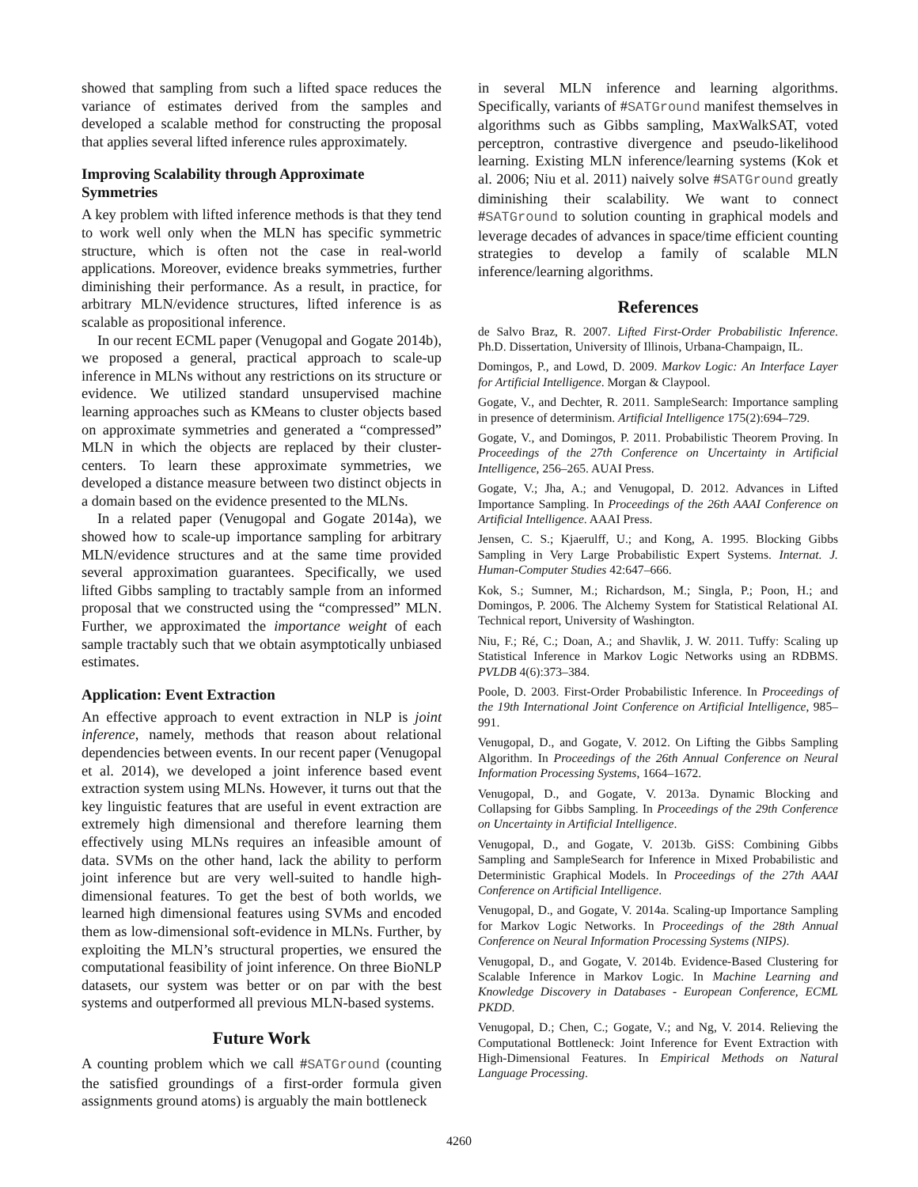showed that sampling from such a lifted space reduces the variance of estimates derived from the samples and developed a scalable method for constructing the proposal that applies several lifted inference rules approximately.
Improving Scalability through Approximate Symmetries
A key problem with lifted inference methods is that they tend to work well only when the MLN has specific symmetric structure, which is often not the case in real-world applications. Moreover, evidence breaks symmetries, further diminishing their performance. As a result, in practice, for arbitrary MLN/evidence structures, lifted inference is as scalable as propositional inference.
In our recent ECML paper (Venugopal and Gogate 2014b), we proposed a general, practical approach to scale-up inference in MLNs without any restrictions on its structure or evidence. We utilized standard unsupervised machine learning approaches such as KMeans to cluster objects based on approximate symmetries and generated a “compressed” MLN in which the objects are replaced by their cluster-centers. To learn these approximate symmetries, we developed a distance measure between two distinct objects in a domain based on the evidence presented to the MLNs.
In a related paper (Venugopal and Gogate 2014a), we showed how to scale-up importance sampling for arbitrary MLN/evidence structures and at the same time provided several approximation guarantees. Specifically, we used lifted Gibbs sampling to tractably sample from an informed proposal that we constructed using the “compressed” MLN. Further, we approximated the importance weight of each sample tractably such that we obtain asymptotically unbiased estimates.
Application: Event Extraction
An effective approach to event extraction in NLP is joint inference, namely, methods that reason about relational dependencies between events. In our recent paper (Venugopal et al. 2014), we developed a joint inference based event extraction system using MLNs. However, it turns out that the key linguistic features that are useful in event extraction are extremely high dimensional and therefore learning them effectively using MLNs requires an infeasible amount of data. SVMs on the other hand, lack the ability to perform joint inference but are very well-suited to handle high-dimensional features. To get the best of both worlds, we learned high dimensional features using SVMs and encoded them as low-dimensional soft-evidence in MLNs. Further, by exploiting the MLN’s structural properties, we ensured the computational feasibility of joint inference. On three BioNLP datasets, our system was better or on par with the best systems and outperformed all previous MLN-based systems.
Future Work
A counting problem which we call #SATGround (counting the satisfied groundings of a first-order formula given assignments ground atoms) is arguably the main bottleneck
in several MLN inference and learning algorithms. Specifically, variants of #SATGround manifest themselves in algorithms such as Gibbs sampling, MaxWalkSAT, voted perceptron, contrastive divergence and pseudo-likelihood learning. Existing MLN inference/learning systems (Kok et al. 2006; Niu et al. 2011) naively solve #SATGround greatly diminishing their scalability. We want to connect #SATGround to solution counting in graphical models and leverage decades of advances in space/time efficient counting strategies to develop a family of scalable MLN inference/learning algorithms.
References
de Salvo Braz, R. 2007. Lifted First-Order Probabilistic Inference. Ph.D. Dissertation, University of Illinois, Urbana-Champaign, IL.
Domingos, P., and Lowd, D. 2009. Markov Logic: An Interface Layer for Artificial Intelligence. Morgan & Claypool.
Gogate, V., and Dechter, R. 2011. SampleSearch: Importance sampling in presence of determinism. Artificial Intelligence 175(2):694–729.
Gogate, V., and Domingos, P. 2011. Probabilistic Theorem Proving. In Proceedings of the 27th Conference on Uncertainty in Artificial Intelligence, 256–265. AUAI Press.
Gogate, V.; Jha, A.; and Venugopal, D. 2012. Advances in Lifted Importance Sampling. In Proceedings of the 26th AAAI Conference on Artificial Intelligence. AAAI Press.
Jensen, C. S.; Kjaerulff, U.; and Kong, A. 1995. Blocking Gibbs Sampling in Very Large Probabilistic Expert Systems. Internat. J. Human-Computer Studies 42:647–666.
Kok, S.; Sumner, M.; Richardson, M.; Singla, P.; Poon, H.; and Domingos, P. 2006. The Alchemy System for Statistical Relational AI. Technical report, University of Washington.
Niu, F.; Ré, C.; Doan, A.; and Shavlik, J. W. 2011. Tuffy: Scaling up Statistical Inference in Markov Logic Networks using an RDBMS. PVLDB 4(6):373–384.
Poole, D. 2003. First-Order Probabilistic Inference. In Proceedings of the 19th International Joint Conference on Artificial Intelligence, 985–991.
Venugopal, D., and Gogate, V. 2012. On Lifting the Gibbs Sampling Algorithm. In Proceedings of the 26th Annual Conference on Neural Information Processing Systems, 1664–1672.
Venugopal, D., and Gogate, V. 2013a. Dynamic Blocking and Collapsing for Gibbs Sampling. In Proceedings of the 29th Conference on Uncertainty in Artificial Intelligence.
Venugopal, D., and Gogate, V. 2013b. GiSS: Combining Gibbs Sampling and SampleSearch for Inference in Mixed Probabilistic and Deterministic Graphical Models. In Proceedings of the 27th AAAI Conference on Artificial Intelligence.
Venugopal, D., and Gogate, V. 2014a. Scaling-up Importance Sampling for Markov Logic Networks. In Proceedings of the 28th Annual Conference on Neural Information Processing Systems (NIPS).
Venugopal, D., and Gogate, V. 2014b. Evidence-Based Clustering for Scalable Inference in Markov Logic. In Machine Learning and Knowledge Discovery in Databases - European Conference, ECML PKDD.
Venugopal, D.; Chen, C.; Gogate, V.; and Ng, V. 2014. Relieving the Computational Bottleneck: Joint Inference for Event Extraction with High-Dimensional Features. In Empirical Methods on Natural Language Processing.
4260